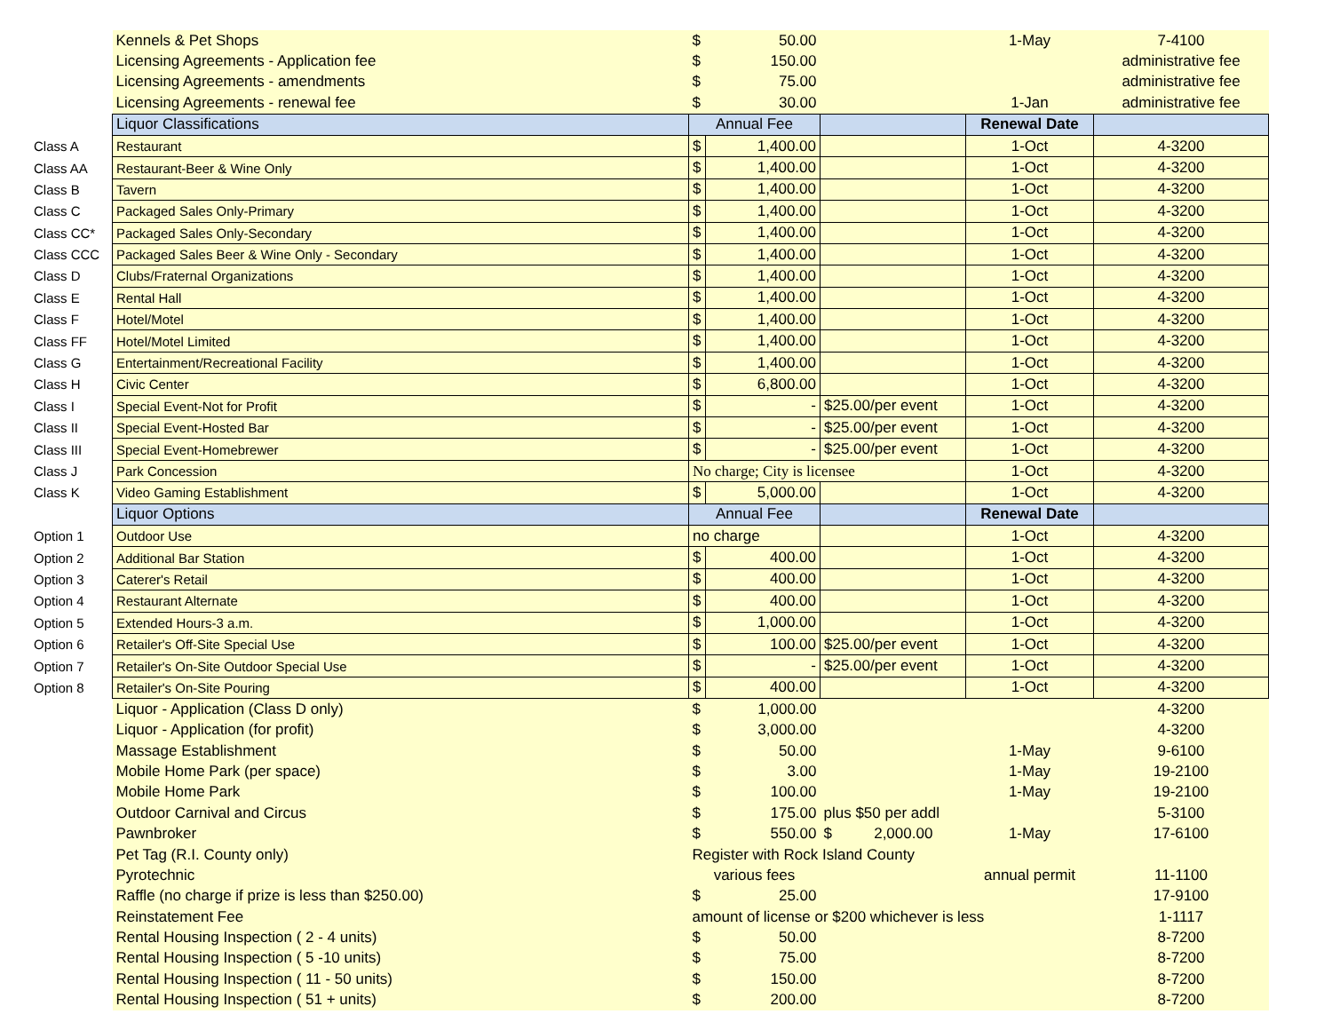| | Kennels & Pet Shops | $ | 50.00 | | 1-May | 7-4100 |
| | Licensing Agreements - Application fee | $ | 150.00 | | | administrative fee |
| | Licensing Agreements - amendments | $ | 75.00 | | | administrative fee |
| | Licensing Agreements - renewal fee | $ | 30.00 | | 1-Jan | administrative fee |
| | Liquor Classifications | Annual Fee | | | Renewal Date | |
| Class A | Restaurant | $ | 1,400.00 | | 1-Oct | 4-3200 |
| Class AA | Restaurant-Beer & Wine Only | $ | 1,400.00 | | 1-Oct | 4-3200 |
| Class B | Tavern | $ | 1,400.00 | | 1-Oct | 4-3200 |
| Class C | Packaged Sales Only-Primary | $ | 1,400.00 | | 1-Oct | 4-3200 |
| Class CC* | Packaged Sales Only-Secondary | $ | 1,400.00 | | 1-Oct | 4-3200 |
| Class CCC | Packaged Sales Beer & Wine Only - Secondary | $ | 1,400.00 | | 1-Oct | 4-3200 |
| Class D | Clubs/Fraternal Organizations | $ | 1,400.00 | | 1-Oct | 4-3200 |
| Class E | Rental Hall | $ | 1,400.00 | | 1-Oct | 4-3200 |
| Class F | Hotel/Motel | $ | 1,400.00 | | 1-Oct | 4-3200 |
| Class FF | Hotel/Motel Limited | $ | 1,400.00 | | 1-Oct | 4-3200 |
| Class G | Entertainment/Recreational Facility | $ | 1,400.00 | | 1-Oct | 4-3200 |
| Class H | Civic Center | $ | 6,800.00 | | 1-Oct | 4-3200 |
| Class I | Special Event-Not for Profit | $ | - | $25.00/per event | 1-Oct | 4-3200 |
| Class II | Special Event-Hosted Bar | $ | - | $25.00/per event | 1-Oct | 4-3200 |
| Class III | Special Event-Homebrewer | $ | - | $25.00/per event | 1-Oct | 4-3200 |
| Class J | Park Concession | No charge; City is licensee | | | 1-Oct | 4-3200 |
| Class K | Video Gaming Establishment | $ | 5,000.00 | | 1-Oct | 4-3200 |
| | Liquor Options | Annual Fee | | | Renewal Date | |
| Option 1 | Outdoor Use | no charge | | | 1-Oct | 4-3200 |
| Option 2 | Additional Bar Station | $ | 400.00 | | 1-Oct | 4-3200 |
| Option 3 | Caterer's Retail | $ | 400.00 | | 1-Oct | 4-3200 |
| Option 4 | Restaurant Alternate | $ | 400.00 | | 1-Oct | 4-3200 |
| Option 5 | Extended Hours-3 a.m. | $ | 1,000.00 | | 1-Oct | 4-3200 |
| Option 6 | Retailer's Off-Site Special Use | $ | 100.00 | $25.00/per event | 1-Oct | 4-3200 |
| Option 7 | Retailer's On-Site Outdoor Special Use | $ | - | $25.00/per event | 1-Oct | 4-3200 |
| Option 8 | Retailer's On-Site Pouring | $ | 400.00 | | 1-Oct | 4-3200 |
| | Liquor - Application (Class D only) | $ | 1,000.00 | | | 4-3200 |
| | Liquor - Application (for profit) | $ | 3,000.00 | | | 4-3200 |
| | Massage Establishment | $ | 50.00 | | 1-May | 9-6100 |
| | Mobile Home Park (per space) | $ | 3.00 | | 1-May | 19-2100 |
| | Mobile Home Park | $ | 100.00 | | 1-May | 19-2100 |
| | Outdoor Carnival and Circus | $ | 175.00 | plus $50 per addl | | 5-3100 |
| | Pawnbroker | $ | 550.00 | $ 2,000.00 | 1-May | 17-6100 |
| | Pet Tag (R.I. County only) | Register with Rock Island County | | | | |
| | Pyrotechnic | various fees | | | annual permit | 11-1100 |
| | Raffle (no charge if prize is less than $250.00) | $ | 25.00 | | | 17-9100 |
| | Reinstatement Fee | amount of license or $200 whichever is less | | | | 1-1117 |
| | Rental Housing Inspection ( 2 - 4 units) | $ | 50.00 | | | 8-7200 |
| | Rental Housing Inspection ( 5 -10 units) | $ | 75.00 | | | 8-7200 |
| | Rental Housing Inspection ( 11 - 50 units) | $ | 150.00 | | | 8-7200 |
| | Rental Housing Inspection ( 51 + units) | $ | 200.00 | | | 8-7200 |